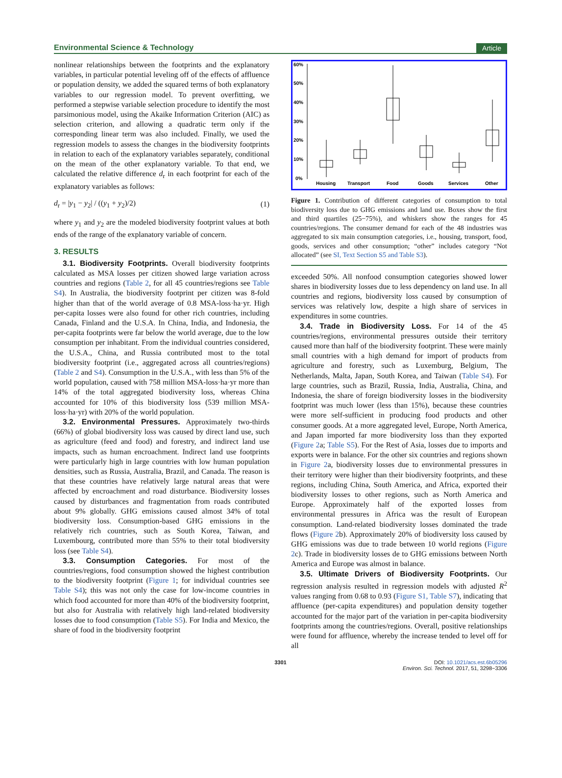Environmental Science & Technology Article
nonlinear relationships between the footprints and the explanatory variables, in particular potential leveling off of the effects of affluence or population density, we added the squared terms of both explanatory variables to our regression model. To prevent overfitting, we performed a stepwise variable selection procedure to identify the most parsimonious model, using the Akaike Information Criterion (AIC) as selection criterion, and allowing a quadratic term only if the corresponding linear term was also included. Finally, we used the regression models to assess the changes in the biodiversity footprints in relation to each of the explanatory variables separately, conditional on the mean of the other explanatory variable. To that end, we calculated the relative difference d<sub>r</sub> in each footprint for each of the explanatory variables as follows:
d<sub>r</sub> = |y<sub>1</sub> − y<sub>2</sub>| / ((y<sub>1</sub> + y<sub>2</sub>)/2) (1)
where y<sub>1</sub> and y<sub>2</sub> are the modeled biodiversity footprint values at both ends of the range of the explanatory variable of concern.
3. RESULTS
3.1. Biodiversity Footprints. Overall biodiversity footprints calculated as MSA losses per citizen showed large variation across countries and regions (Table 2, for all 45 countries/regions see Table S4). In Australia, the biodiversity footprint per citizen was 8-fold higher than that of the world average of 0.8 MSA-loss·ha·yr. High per-capita losses were also found for other rich countries, including Canada, Finland and the U.S.A. In China, India, and Indonesia, the per-capita footprints were far below the world average, due to the low consumption per inhabitant. From the individual countries considered, the U.S.A., China, and Russia contributed most to the total biodiversity footprint (i.e., aggregated across all countries/regions) (Table 2 and S4). Consumption in the U.S.A., with less than 5% of the world population, caused with 758 million MSA-loss·ha·yr more than 14% of the total aggregated biodiversity loss, whereas China accounted for 10% of this biodiversity loss (539 million MSA-loss·ha·yr) with 20% of the world population.
3.2. Environmental Pressures. Approximately two-thirds (66%) of global biodiversity loss was caused by direct land use, such as agriculture (feed and food) and forestry, and indirect land use impacts, such as human encroachment. Indirect land use footprints were particularly high in large countries with low human population densities, such as Russia, Australia, Brazil, and Canada. The reason is that these countries have relatively large natural areas that were affected by encroachment and road disturbance. Biodiversity losses caused by disturbances and fragmentation from roads contributed about 9% globally. GHG emissions caused almost 34% of total biodiversity loss. Consumption-based GHG emissions in the relatively rich countries, such as South Korea, Taiwan, and Luxembourg, contributed more than 55% to their total biodiversity loss (see Table S4).
3.3. Consumption Categories. For most of the countries/regions, food consumption showed the highest contribution to the biodiversity footprint (Figure 1; for individual countries see Table S4); this was not only the case for low-income countries in which food accounted for more than 40% of the biodiversity footprint, but also for Australia with relatively high land-related biodiversity losses due to food consumption (Table S5). For India and Mexico, the share of food in the biodiversity footprint
60%
50%
40%
30%
20%
10%
0%
Housing
Transport
Food
Goods
Services
Other
Figure 1. Contribution of different categories of consumption to total biodiversity loss due to GHG emissions and land use. Boxes show the first and third quartiles (25−75%), and whiskers show the ranges for 45 countries/regions. The consumer demand for each of the 48 industries was aggregated to six main consumption categories, i.e., housing, transport, food, goods, services and other consumption; “other” includes category “Not allocated” (see SI, Text Section S5 and Table S3).
exceeded 50%. All nonfood consumption categories showed lower shares in biodiversity losses due to less dependency on land use. In all countries and regions, biodiversity loss caused by consumption of services was relatively low, despite a high share of services in expenditures in some countries.
3.4. Trade in Biodiversity Loss. For 14 of the 45 countries/regions, environmental pressures outside their territory caused more than half of the biodiversity footprint. These were mainly small countries with a high demand for import of products from agriculture and forestry, such as Luxemburg, Belgium, The Netherlands, Malta, Japan, South Korea, and Taiwan (Table S4). For large countries, such as Brazil, Russia, India, Australia, China, and Indonesia, the share of foreign biodiversity losses in the biodiversity footprint was much lower (less than 15%), because these countries were more self-sufficient in producing food products and other consumer goods. At a more aggregated level, Europe, North America, and Japan imported far more biodiversity loss than they exported (Figure 2a; Table S5). For the Rest of Asia, losses due to imports and exports were in balance. For the other six countries and regions shown in Figure 2a, biodiversity losses due to environmental pressures in their territory were higher than their biodiversity footprints, and these regions, including China, South America, and Africa, exported their biodiversity losses to other regions, such as North America and Europe. Approximately half of the exported losses from environmental pressures in Africa was the result of European consumption. Land-related biodiversity losses dominated the trade flows (Figure 2b). Approximately 20% of biodiversity loss caused by GHG emissions was due to trade between 10 world regions (Figure 2c). Trade in biodiversity losses de to GHG emissions between North America and Europe was almost in balance.
3.5. Ultimate Drivers of Biodiversity Footprints. Our regression analysis resulted in regression models with adjusted R<sup>2</sup> values ranging from 0.68 to 0.93 (Figure S1, Table S7), indicating that affluence (per-capita expenditures) and population density together accounted for the major part of the variation in per-capita biodiversity footprints among the countries/regions. Overall, positive relationships were found for affluence, whereby the increase tended to level off for all
3301 DOI: 10.1021/acs.est.6b05296
Environ. Sci. Technol. 2017, 51, 3298−3306